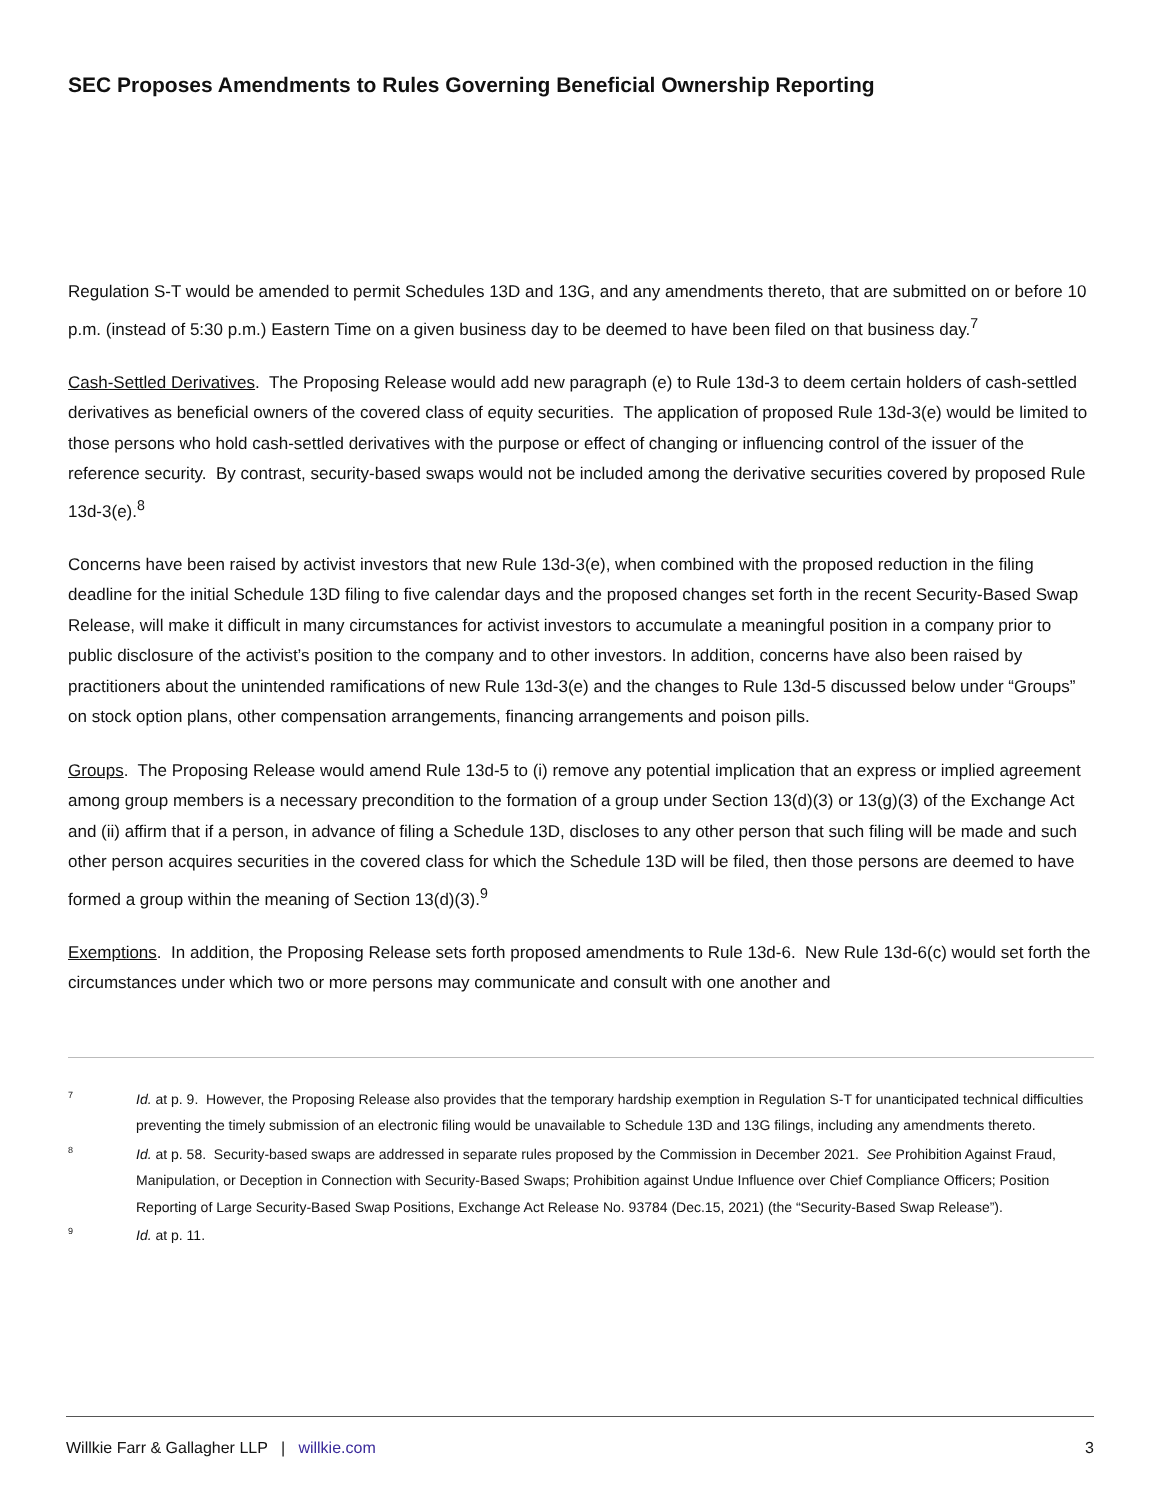SEC Proposes Amendments to Rules Governing Beneficial Ownership Reporting
Regulation S-T would be amended to permit Schedules 13D and 13G, and any amendments thereto, that are submitted on or before 10 p.m. (instead of 5:30 p.m.) Eastern Time on a given business day to be deemed to have been filed on that business day.<sup>7</sup>
Cash-Settled Derivatives. The Proposing Release would add new paragraph (e) to Rule 13d-3 to deem certain holders of cash-settled derivatives as beneficial owners of the covered class of equity securities. The application of proposed Rule 13d-3(e) would be limited to those persons who hold cash-settled derivatives with the purpose or effect of changing or influencing control of the issuer of the reference security. By contrast, security-based swaps would not be included among the derivative securities covered by proposed Rule 13d-3(e).<sup>8</sup>
Concerns have been raised by activist investors that new Rule 13d-3(e), when combined with the proposed reduction in the filing deadline for the initial Schedule 13D filing to five calendar days and the proposed changes set forth in the recent Security-Based Swap Release, will make it difficult in many circumstances for activist investors to accumulate a meaningful position in a company prior to public disclosure of the activist’s position to the company and to other investors. In addition, concerns have also been raised by practitioners about the unintended ramifications of new Rule 13d-3(e) and the changes to Rule 13d-5 discussed below under “Groups” on stock option plans, other compensation arrangements, financing arrangements and poison pills.
Groups. The Proposing Release would amend Rule 13d-5 to (i) remove any potential implication that an express or implied agreement among group members is a necessary precondition to the formation of a group under Section 13(d)(3) or 13(g)(3) of the Exchange Act and (ii) affirm that if a person, in advance of filing a Schedule 13D, discloses to any other person that such filing will be made and such other person acquires securities in the covered class for which the Schedule 13D will be filed, then those persons are deemed to have formed a group within the meaning of Section 13(d)(3).<sup>9</sup>
Exemptions. In addition, the Proposing Release sets forth proposed amendments to Rule 13d-6. New Rule 13d-6(c) would set forth the circumstances under which two or more persons may communicate and consult with one another and
7 Id. at p. 9. However, the Proposing Release also provides that the temporary hardship exemption in Regulation S-T for unanticipated technical difficulties preventing the timely submission of an electronic filing would be unavailable to Schedule 13D and 13G filings, including any amendments thereto.
8 Id. at p. 58. Security-based swaps are addressed in separate rules proposed by the Commission in December 2021. See Prohibition Against Fraud, Manipulation, or Deception in Connection with Security-Based Swaps; Prohibition against Undue Influence over Chief Compliance Officers; Position Reporting of Large Security-Based Swap Positions, Exchange Act Release No. 93784 (Dec.15, 2021) (the “Security-Based Swap Release”).
9 Id. at p. 11.
Willkie Farr & Gallagher LLP | willkie.com 3